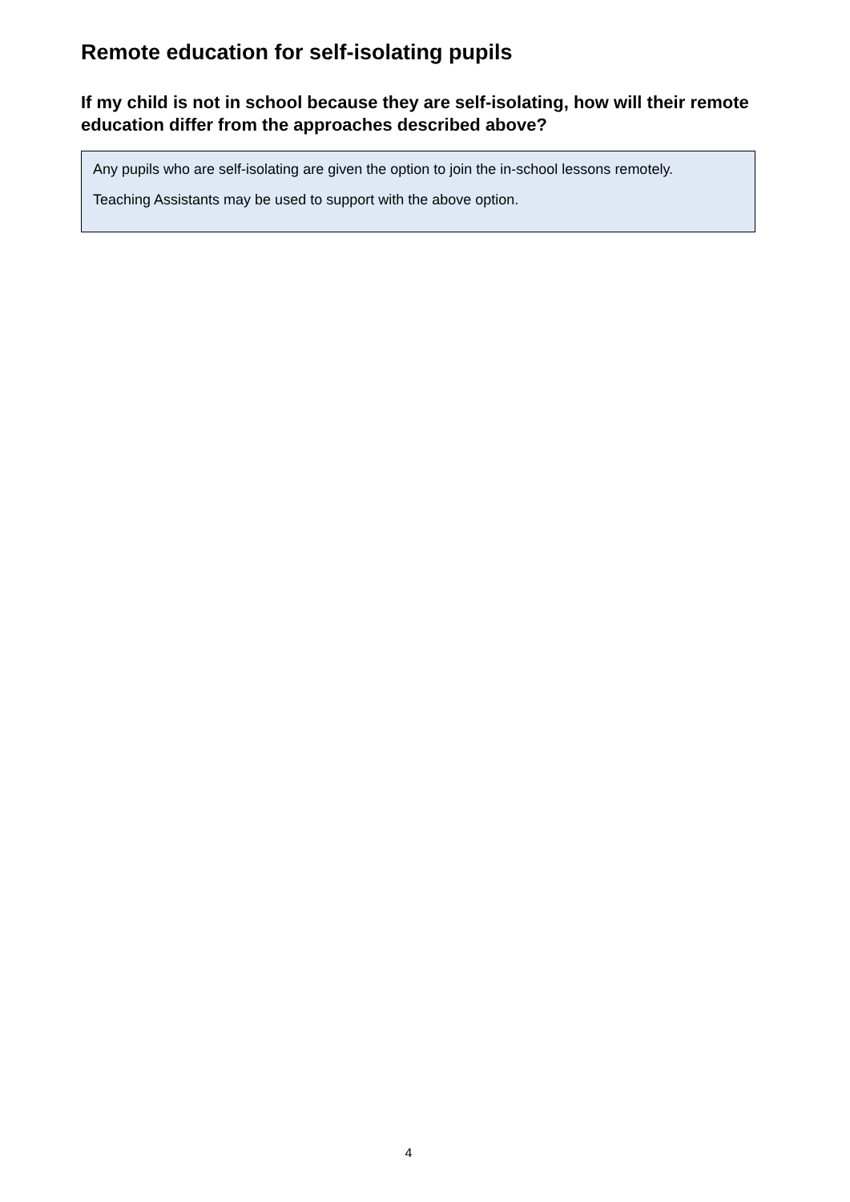Remote education for self-isolating pupils
If my child is not in school because they are self-isolating, how will their remote education differ from the approaches described above?
Any pupils who are self-isolating are given the option to join the in-school lessons remotely.
Teaching Assistants may be used to support with the above option.
4